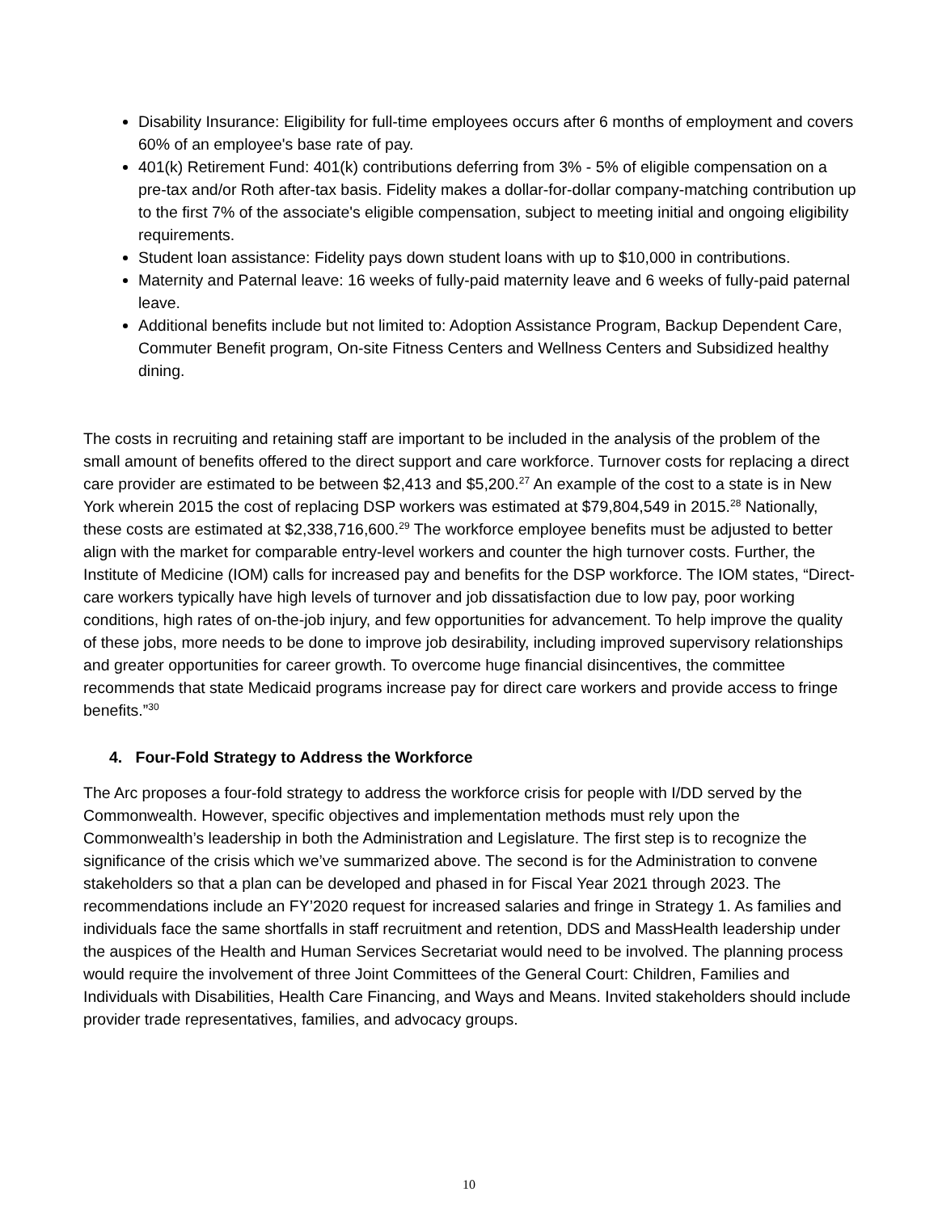Disability Insurance: Eligibility for full-time employees occurs after 6 months of employment and covers 60% of an employee's base rate of pay.
401(k) Retirement Fund: 401(k) contributions deferring from 3% - 5% of eligible compensation on a pre-tax and/or Roth after-tax basis. Fidelity makes a dollar-for-dollar company-matching contribution up to the first 7% of the associate's eligible compensation, subject to meeting initial and ongoing eligibility requirements.
Student loan assistance: Fidelity pays down student loans with up to $10,000 in contributions.
Maternity and Paternal leave: 16 weeks of fully-paid maternity leave and 6 weeks of fully-paid paternal leave.
Additional benefits include but not limited to: Adoption Assistance Program, Backup Dependent Care, Commuter Benefit program, On-site Fitness Centers and Wellness Centers and Subsidized healthy dining.
The costs in recruiting and retaining staff are important to be included in the analysis of the problem of the small amount of benefits offered to the direct support and care workforce. Turnover costs for replacing a direct care provider are estimated to be between $2,413 and $5,200.<sup>27</sup> An example of the cost to a state is in New York wherein 2015 the cost of replacing DSP workers was estimated at $79,804,549 in 2015.<sup>28</sup> Nationally, these costs are estimated at $2,338,716,600.<sup>29</sup> The workforce employee benefits must be adjusted to better align with the market for comparable entry-level workers and counter the high turnover costs. Further, the Institute of Medicine (IOM) calls for increased pay and benefits for the DSP workforce. The IOM states, “Direct-care workers typically have high levels of turnover and job dissatisfaction due to low pay, poor working conditions, high rates of on-the-job injury, and few opportunities for advancement. To help improve the quality of these jobs, more needs to be done to improve job desirability, including improved supervisory relationships and greater opportunities for career growth. To overcome huge financial disincentives, the committee recommends that state Medicaid programs increase pay for direct care workers and provide access to fringe benefits.”<sup>30</sup>
4. Four-Fold Strategy to Address the Workforce
The Arc proposes a four-fold strategy to address the workforce crisis for people with I/DD served by the Commonwealth. However, specific objectives and implementation methods must rely upon the Commonwealth’s leadership in both the Administration and Legislature. The first step is to recognize the significance of the crisis which we’ve summarized above. The second is for the Administration to convene stakeholders so that a plan can be developed and phased in for Fiscal Year 2021 through 2023. The recommendations include an FY’2020 request for increased salaries and fringe in Strategy 1. As families and individuals face the same shortfalls in staff recruitment and retention, DDS and MassHealth leadership under the auspices of the Health and Human Services Secretariat would need to be involved. The planning process would require the involvement of three Joint Committees of the General Court: Children, Families and Individuals with Disabilities, Health Care Financing, and Ways and Means. Invited stakeholders should include provider trade representatives, families, and advocacy groups.
10